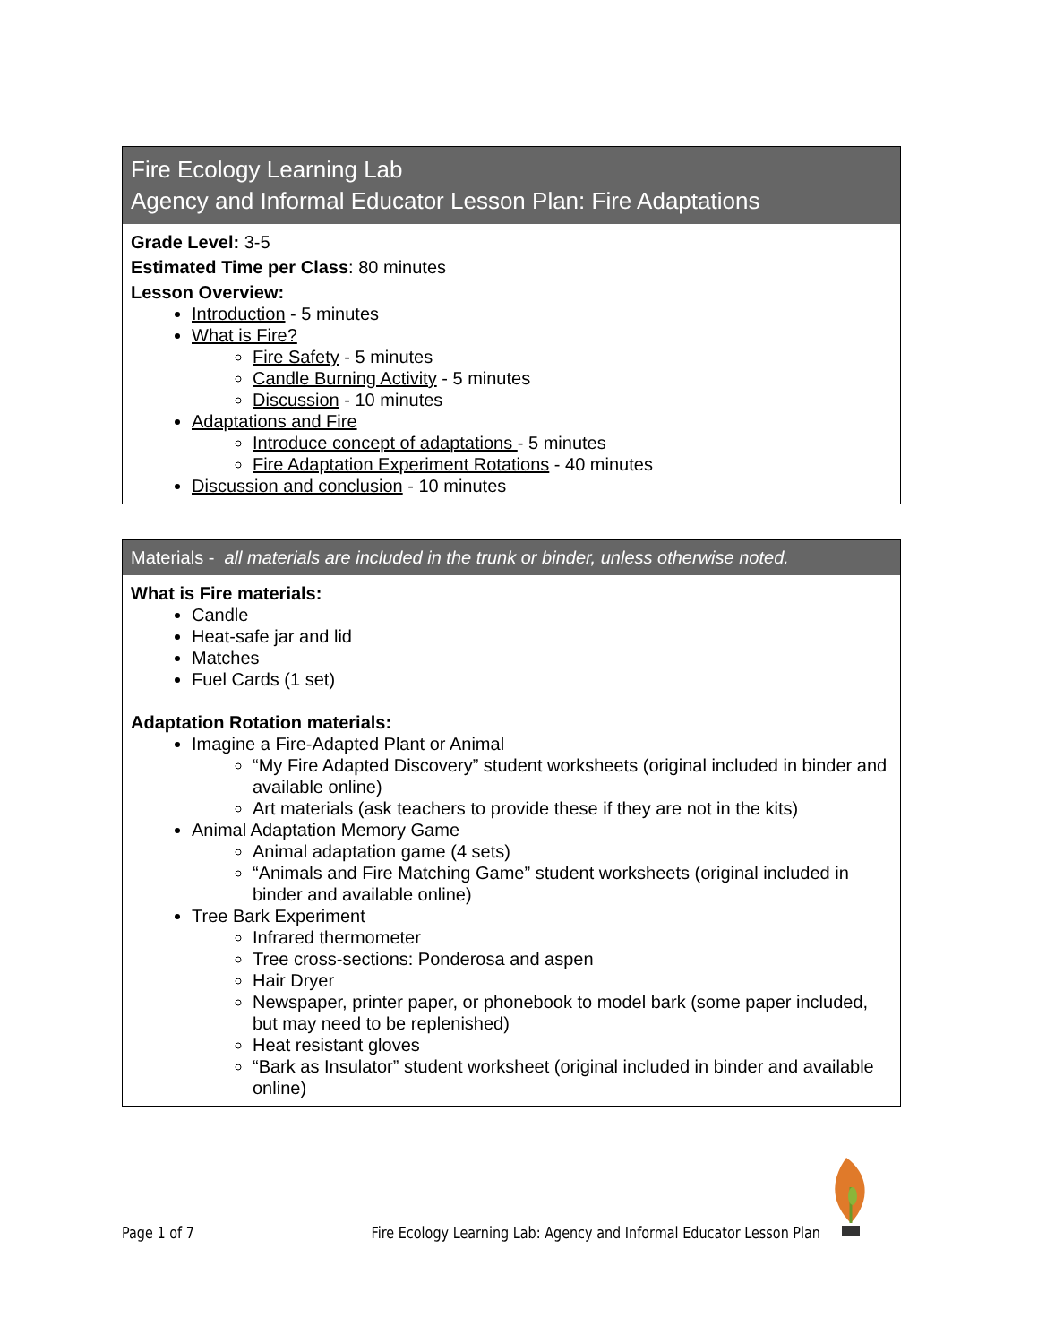| Fire Ecology Learning Lab Agency and Informal Educator Lesson Plan: Fire Adaptations |
| --- |
| Grade Level: 3-5 Estimated Time per Class : 80 minutes Lesson Overview: Introduction - 5 minutes What is Fire? Fire Safety - 5 minutes Candle Burning Activity - 5 minutes Discussion - 10 minutes Adaptations and Fire Introduce concept of adaptations - 5 minutes Fire Adaptation Experiment Rotations - 40 minutes Discussion and conclusion - 10 minutes |
| Materials - all materials are included in the trunk or binder, unless otherwise noted. |
| --- |
| What is Fire materials: Candle Heat-safe jar and lid Matches Fuel Cards (1 set) Adaptation Rotation materials: Imagine a Fire-Adapted Plant or Animal “My Fire Adapted Discovery” student worksheets (original included in binder and available online) Art materials (ask teachers to provide these if they are not in the kits) Animal Adaptation Memory Game Animal adaptation game (4 sets) “Animals and Fire Matching Game” student worksheets (original included in binder and available online) Tree Bark Experiment Infrared thermometer Tree cross-sections: Ponderosa and aspen Hair Dryer Newspaper, printer paper, or phonebook to model bark (some paper included, but may need to be replenished) Heat resistant gloves “Bark as Insulator” student worksheet (original included in binder and available online) |
Page 1 of 7 Fire Ecology Learning Lab: Agency and Informal Educator Lesson Plan